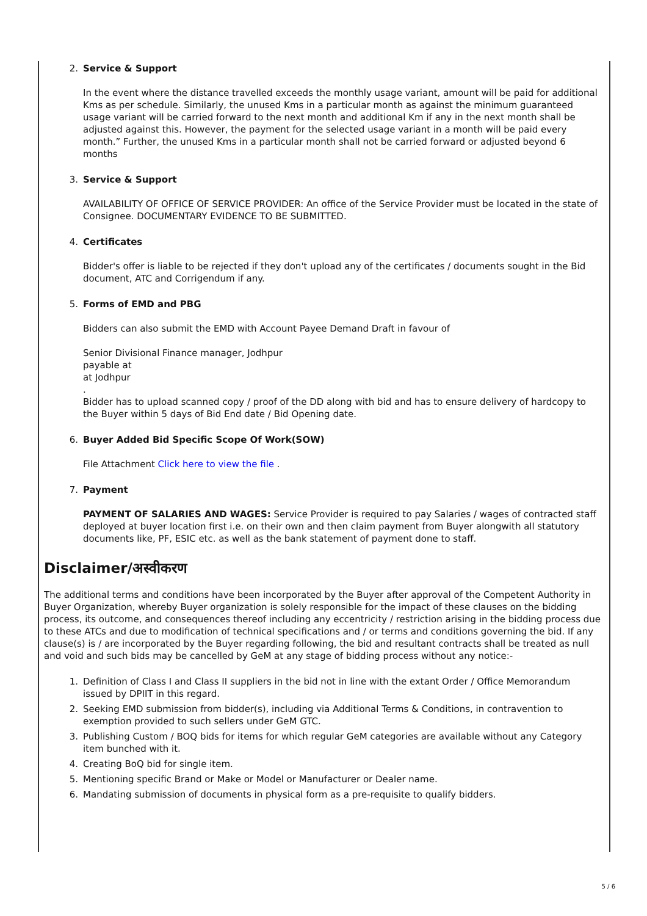2. Service & Support
In the event where the distance travelled exceeds the monthly usage variant, amount will be paid for additional Kms as per schedule. Similarly, the unused Kms in a particular month as against the minimum guaranteed usage variant will be carried forward to the next month and additional Km if any in the next month shall be adjusted against this. However, the payment for the selected usage variant in a month will be paid every month.” Further, the unused Kms in a particular month shall not be carried forward or adjusted beyond 6 months
3. Service & Support
AVAILABILITY OF OFFICE OF SERVICE PROVIDER: An office of the Service Provider must be located in the state of Consignee. DOCUMENTARY EVIDENCE TO BE SUBMITTED.
4. Certificates
Bidder's offer is liable to be rejected if they don't upload any of the certificates / documents sought in the Bid document, ATC and Corrigendum if any.
5. Forms of EMD and PBG
Bidders can also submit the EMD with Account Payee Demand Draft in favour of
Senior Divisional Finance manager, Jodhpur
payable at
at Jodhpur
.
Bidder has to upload scanned copy / proof of the DD along with bid and has to ensure delivery of hardcopy to the Buyer within 5 days of Bid End date / Bid Opening date.
6. Buyer Added Bid Specific Scope Of Work(SOW)
File Attachment Click here to view the file .
7. Payment
PAYMENT OF SALARIES AND WAGES: Service Provider is required to pay Salaries / wages of contracted staff deployed at buyer location first i.e. on their own and then claim payment from Buyer alongwith all statutory documents like, PF, ESIC etc. as well as the bank statement of payment done to staff.
Disclaimer/अस्वीकरण
The additional terms and conditions have been incorporated by the Buyer after approval of the Competent Authority in Buyer Organization, whereby Buyer organization is solely responsible for the impact of these clauses on the bidding process, its outcome, and consequences thereof including any eccentricity / restriction arising in the bidding process due to these ATCs and due to modification of technical specifications and / or terms and conditions governing the bid. If any clause(s) is / are incorporated by the Buyer regarding following, the bid and resultant contracts shall be treated as null and void and such bids may be cancelled by GeM at any stage of bidding process without any notice:-
1. Definition of Class I and Class II suppliers in the bid not in line with the extant Order / Office Memorandum issued by DPIIT in this regard.
2. Seeking EMD submission from bidder(s), including via Additional Terms & Conditions, in contravention to exemption provided to such sellers under GeM GTC.
3. Publishing Custom / BOQ bids for items for which regular GeM categories are available without any Category item bunched with it.
4. Creating BoQ bid for single item.
5. Mentioning specific Brand or Make or Model or Manufacturer or Dealer name.
6. Mandating submission of documents in physical form as a pre-requisite to qualify bidders.
5 / 6